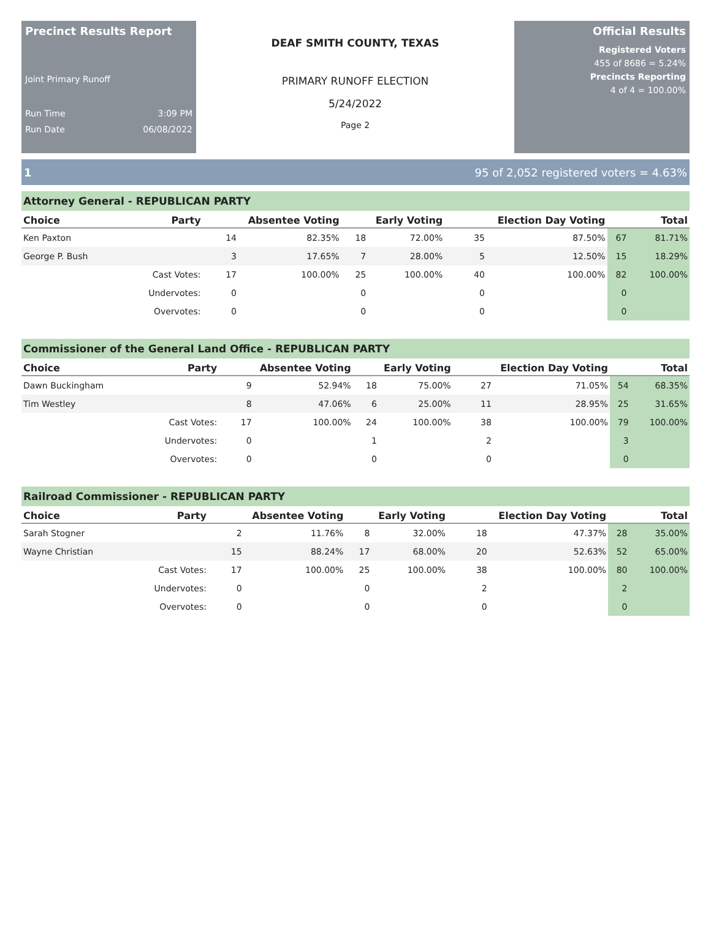Precinct Results Report
Joint Primary Runoff
Run Time 3:09 PM
Run Date 06/08/2022
DEAF SMITH COUNTY, TEXAS
PRIMARY RUNOFF ELECTION
5/24/2022
Page 2
Official Results
Registered Voters
455 of 8686 = 5.24%
Precincts Reporting
4 of 4 = 100.00%
1 95 of 2,052 registered voters = 4.63%
Attorney General - REPUBLICAN PARTY
| Choice | Party | Absentee Voting | | Early Voting | | Election Day Voting | | Total | |
| --- | --- | --- | --- | --- | --- | --- | --- | --- | --- |
| Ken Paxton | | 14 | 82.35% | 18 | 72.00% | 35 | 87.50% | 67 | 81.71% |
| George P. Bush | | 3 | 17.65% | 7 | 28.00% | 5 | 12.50% | 15 | 18.29% |
| | Cast Votes: | 17 | 100.00% | 25 | 100.00% | 40 | 100.00% | 82 | 100.00% |
| | Undervotes: | 0 | | 0 | | 0 | | 0 | |
| | Overvotes: | 0 | | 0 | | 0 | | 0 | |
Commissioner of the General Land Office - REPUBLICAN PARTY
| Choice | Party | Absentee Voting | | Early Voting | | Election Day Voting | | Total | |
| --- | --- | --- | --- | --- | --- | --- | --- | --- | --- |
| Dawn Buckingham | | 9 | 52.94% | 18 | 75.00% | 27 | 71.05% | 54 | 68.35% |
| Tim Westley | | 8 | 47.06% | 6 | 25.00% | 11 | 28.95% | 25 | 31.65% |
| | Cast Votes: | 17 | 100.00% | 24 | 100.00% | 38 | 100.00% | 79 | 100.00% |
| | Undervotes: | 0 | | 1 | | 2 | | 3 | |
| | Overvotes: | 0 | | 0 | | 0 | | 0 | |
Railroad Commissioner - REPUBLICAN PARTY
| Choice | Party | Absentee Voting | | Early Voting | | Election Day Voting | | Total | |
| --- | --- | --- | --- | --- | --- | --- | --- | --- | --- |
| Sarah Stogner | | 2 | 11.76% | 8 | 32.00% | 18 | 47.37% | 28 | 35.00% |
| Wayne Christian | | 15 | 88.24% | 17 | 68.00% | 20 | 52.63% | 52 | 65.00% |
| | Cast Votes: | 17 | 100.00% | 25 | 100.00% | 38 | 100.00% | 80 | 100.00% |
| | Undervotes: | 0 | | 0 | | 2 | | 2 | |
| | Overvotes: | 0 | | 0 | | 0 | | 0 | |